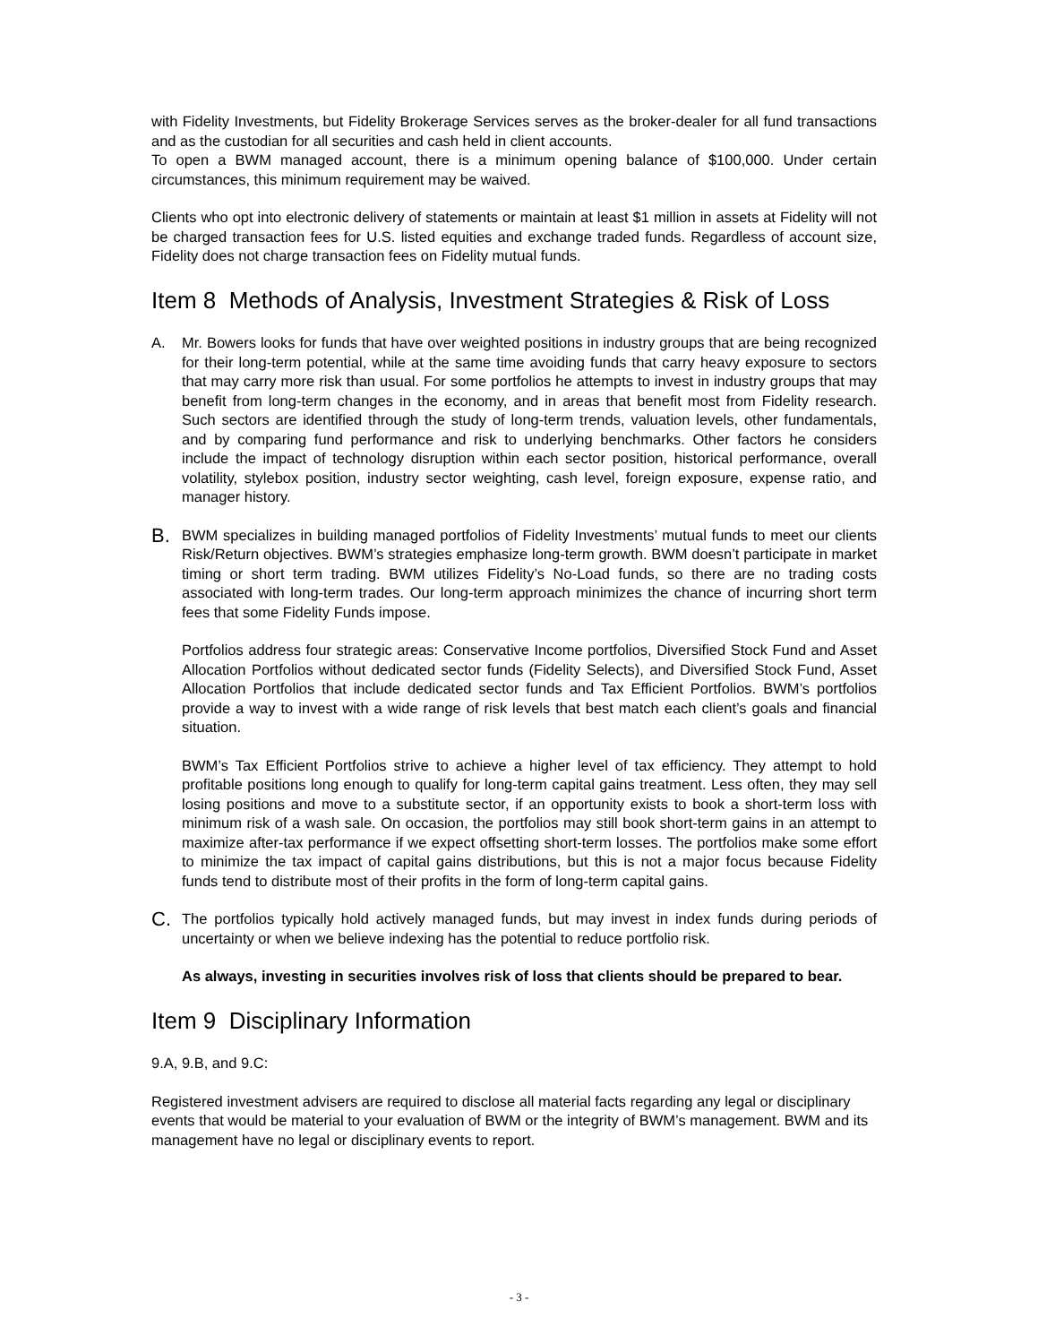with Fidelity Investments, but Fidelity Brokerage Services serves as the broker-dealer for all fund transactions and as the custodian for all securities and cash held in client accounts.
To open a BWM managed account, there is a minimum opening balance of $100,000. Under certain circumstances, this minimum requirement may be waived.
Clients who opt into electronic delivery of statements or maintain at least $1 million in assets at Fidelity will not be charged transaction fees for U.S. listed equities and exchange traded funds. Regardless of account size, Fidelity does not charge transaction fees on Fidelity mutual funds.
Item 8 Methods of Analysis, Investment Strategies & Risk of Loss
A. Mr. Bowers looks for funds that have over weighted positions in industry groups that are being recognized for their long-term potential, while at the same time avoiding funds that carry heavy exposure to sectors that may carry more risk than usual. For some portfolios he attempts to invest in industry groups that may benefit from long-term changes in the economy, and in areas that benefit most from Fidelity research. Such sectors are identified through the study of long-term trends, valuation levels, other fundamentals, and by comparing fund performance and risk to underlying benchmarks. Other factors he considers include the impact of technology disruption within each sector position, historical performance, overall volatility, stylebox position, industry sector weighting, cash level, foreign exposure, expense ratio, and manager history.
B.
BWM specializes in building managed portfolios of Fidelity Investments’ mutual funds to meet our clients Risk/Return objectives. BWM’s strategies emphasize long-term growth. BWM doesn’t participate in market timing or short term trading. BWM utilizes Fidelity’s No-Load funds, so there are no trading costs associated with long-term trades. Our long-term approach minimizes the chance of incurring short term fees that some Fidelity Funds impose.
Portfolios address four strategic areas: Conservative Income portfolios, Diversified Stock Fund and Asset Allocation Portfolios without dedicated sector funds (Fidelity Selects), and Diversified Stock Fund, Asset Allocation Portfolios that include dedicated sector funds and Tax Efficient Portfolios. BWM’s portfolios provide a way to invest with a wide range of risk levels that best match each client’s goals and financial situation.
BWM’s Tax Efficient Portfolios strive to achieve a higher level of tax efficiency. They attempt to hold profitable positions long enough to qualify for long-term capital gains treatment. Less often, they may sell losing positions and move to a substitute sector, if an opportunity exists to book a short-term loss with minimum risk of a wash sale. On occasion, the portfolios may still book short-term gains in an attempt to maximize after-tax performance if we expect offsetting short-term losses. The portfolios make some effort to minimize the tax impact of capital gains distributions, but this is not a major focus because Fidelity funds tend to distribute most of their profits in the form of long-term capital gains.
C.
The portfolios typically hold actively managed funds, but may invest in index funds during periods of uncertainty or when we believe indexing has the potential to reduce portfolio risk.
As always, investing in securities involves risk of loss that clients should be prepared to bear.
Item 9 Disciplinary Information
9.A, 9.B, and 9.C:
Registered investment advisers are required to disclose all material facts regarding any legal or disciplinary events that would be material to your evaluation of BWM or the integrity of BWM’s management. BWM and its management have no legal or disciplinary events to report.
- 3 -